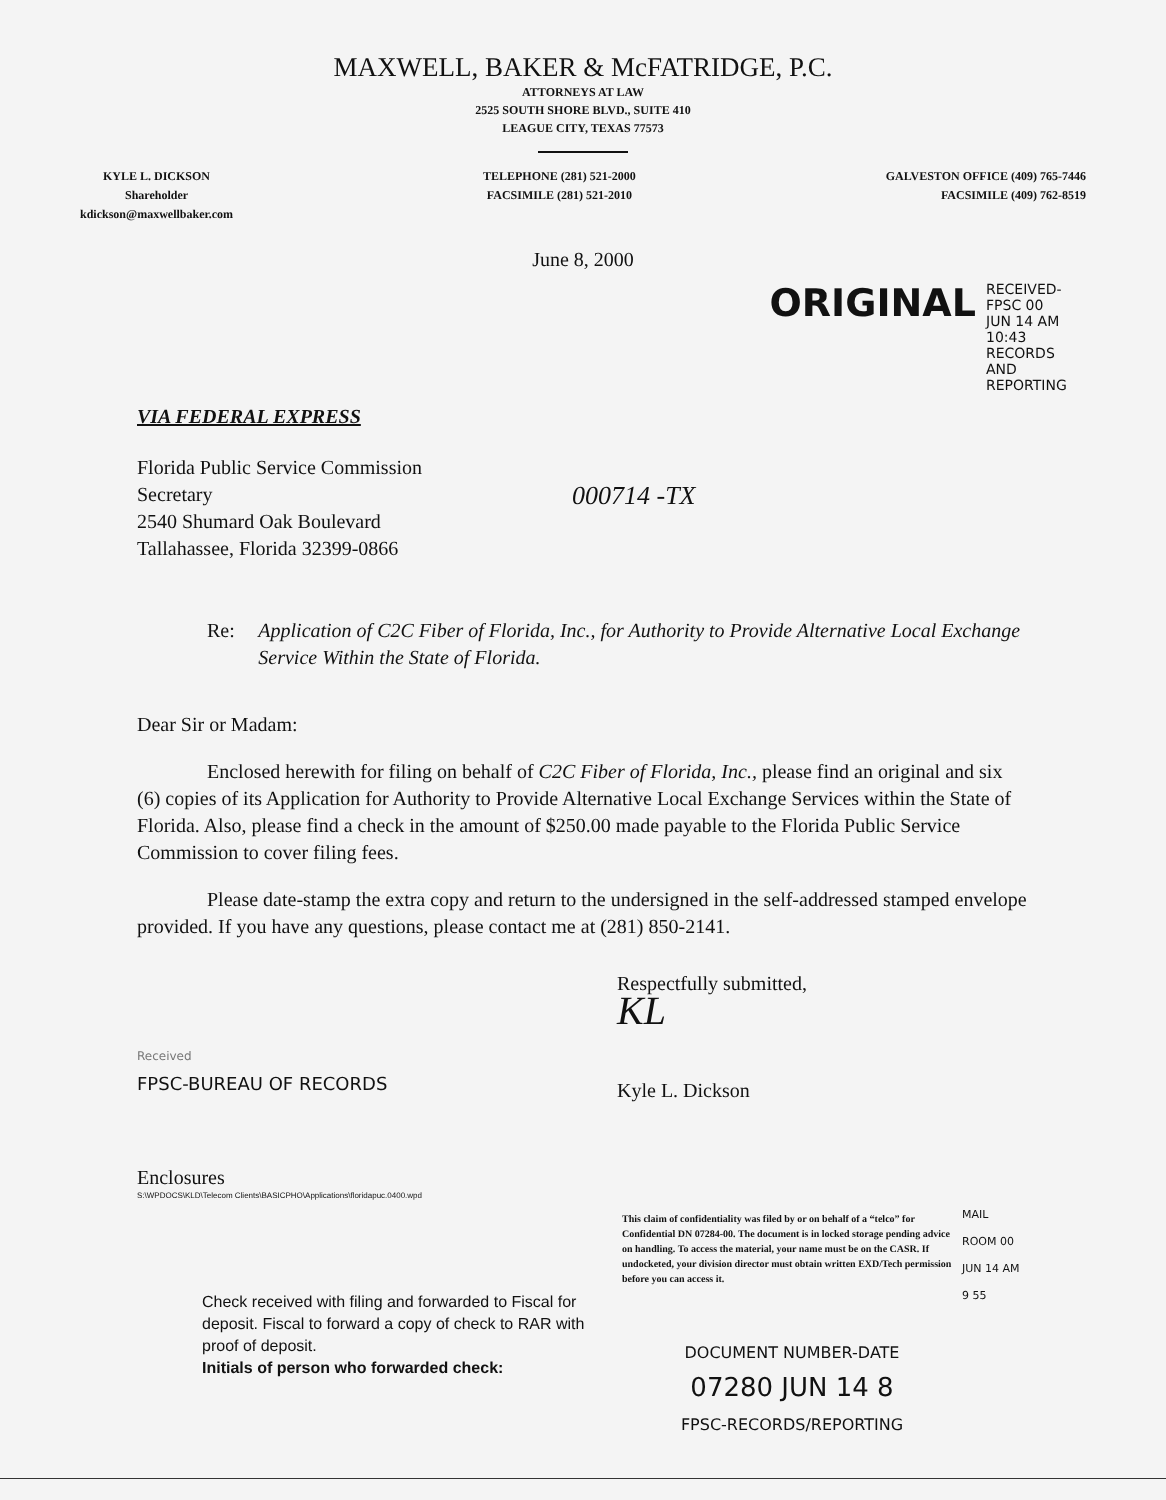MAXWELL, BAKER & McFATRIDGE, P.C.
ATTORNEYS AT LAW
2525 SOUTH SHORE BLVD., SUITE 410
LEAGUE CITY, TEXAS 77573
KYLE L. DICKSON
Shareholder
kdickson@maxwellbaker.com
TELEPHONE (281) 521-2000
FACSIMILE (281) 521-2010
GALVESTON OFFICE (409) 765-7446
FACSIMILE (409) 762-8519
June 8, 2000
ORIGINAL
RECEIVED-FPSC 00 JUN 14 AM 10:43 RECORDS AND REPORTING
VIA FEDERAL EXPRESS
Florida Public Service Commission
Secretary
2540 Shumard Oak Boulevard
Tallahassee, Florida 32399-0866
000714 -TX
Re: Application of C2C Fiber of Florida, Inc., for Authority to Provide Alternative Local Exchange Service Within the State of Florida.
Dear Sir or Madam:
Enclosed herewith for filing on behalf of C2C Fiber of Florida, Inc., please find an original and six (6) copies of its Application for Authority to Provide Alternative Local Exchange Services within the State of Florida. Also, please find a check in the amount of $250.00 made payable to the Florida Public Service Commission to cover filing fees.
Please date-stamp the extra copy and return to the undersigned in the self-addressed stamped envelope provided. If you have any questions, please contact me at (281) 850-2141.
Received
FPSC-BUREAU OF RECORDS
Respectfully submitted,
KL
Kyle L. Dickson
Enclosures
S:\WPDOCS\KLD\Telecom Clients\BASICPHO\Applications\floridapuc.0400.wpd
Check received with filing and forwarded to Fiscal for deposit. Fiscal to forward a copy of check to RAR with proof of deposit.
Initials of person who forwarded check:
This claim of confidentiality was filed by or on behalf of a “telco” for Confidential DN 07284-00. The document is in locked storage pending advice on handling. To access the material, your name must be on the CASR. If undocketed, your division director must obtain written EXD/Tech permission before you can access it.
DOCUMENT NUMBER-DATE
07280 JUN 14 8
FPSC-RECORDS/REPORTING
MAIL ROOM 00 JUN 14 AM 9 55